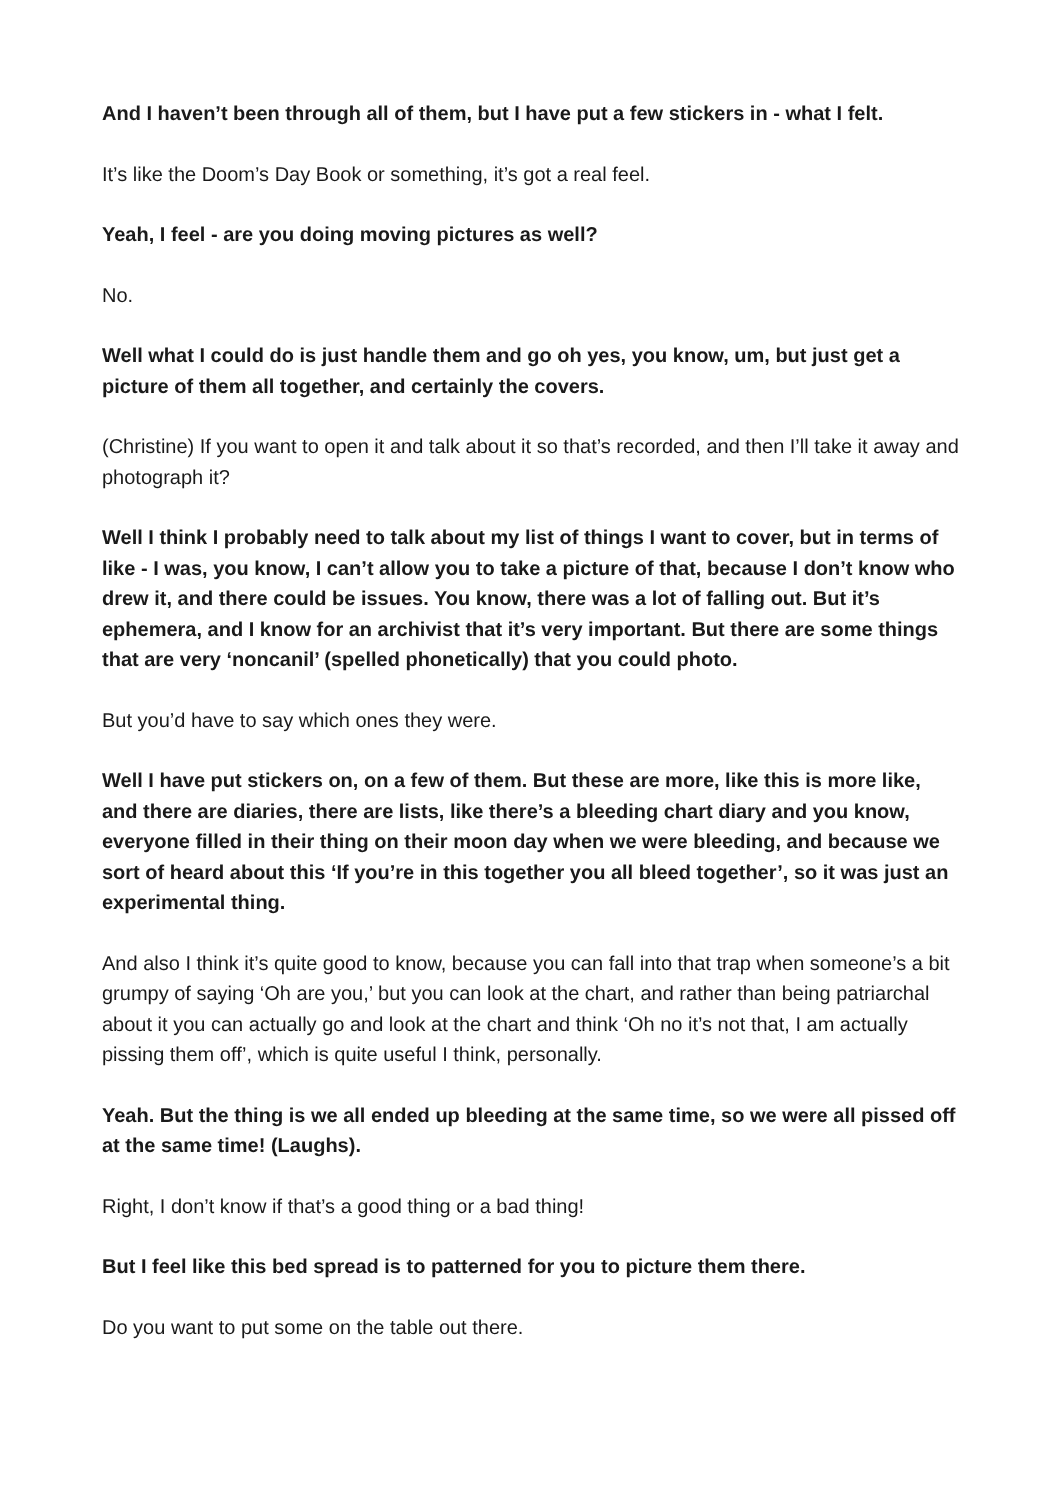And I haven’t been through all of them, but I have put a few stickers in - what I felt.
It’s like the Doom’s Day Book or something, it’s got a real feel.
Yeah, I feel - are you doing moving pictures as well?
No.
Well what I could do is just handle them and go oh yes, you know, um, but just get a picture of them all together, and certainly the covers.
(Christine) If you want to open it and talk about it so that’s recorded, and then I’ll take it away and photograph it?
Well I think I probably need to talk about my list of things I want to cover, but in terms of like - I was, you know, I can’t allow you to take a picture of that, because I don’t know who drew it, and there could be issues. You know, there was a lot of falling out. But it’s ephemera, and I know for an archivist that it’s very important. But there are some things that are very ‘noncanil’ (spelled phonetically) that you could photo.
But you’d have to say which ones they were.
Well I have put stickers on, on a few of them. But these are more, like this is more like, and there are diaries, there are lists, like there’s a bleeding chart diary and you know, everyone filled in their thing on their moon day when we were bleeding, and because we sort of heard about this ‘If you’re in this together you all bleed together’, so it was just an experimental thing.
And also I think it’s quite good to know, because you can fall into that trap when someone’s a bit grumpy of saying ‘Oh are you,’ but you can look at the chart, and rather than being patriarchal about it you can actually go and look at the chart and think ‘Oh no it’s not that, I am actually pissing them off’, which is quite useful I think, personally.
Yeah. But the thing is we all ended up bleeding at the same time, so we were all pissed off at the same time! (Laughs).
Right, I don’t know if that’s a good thing or a bad thing!
But I feel like this bed spread is to patterned for you to picture them there.
Do you want to put some on the table out there.